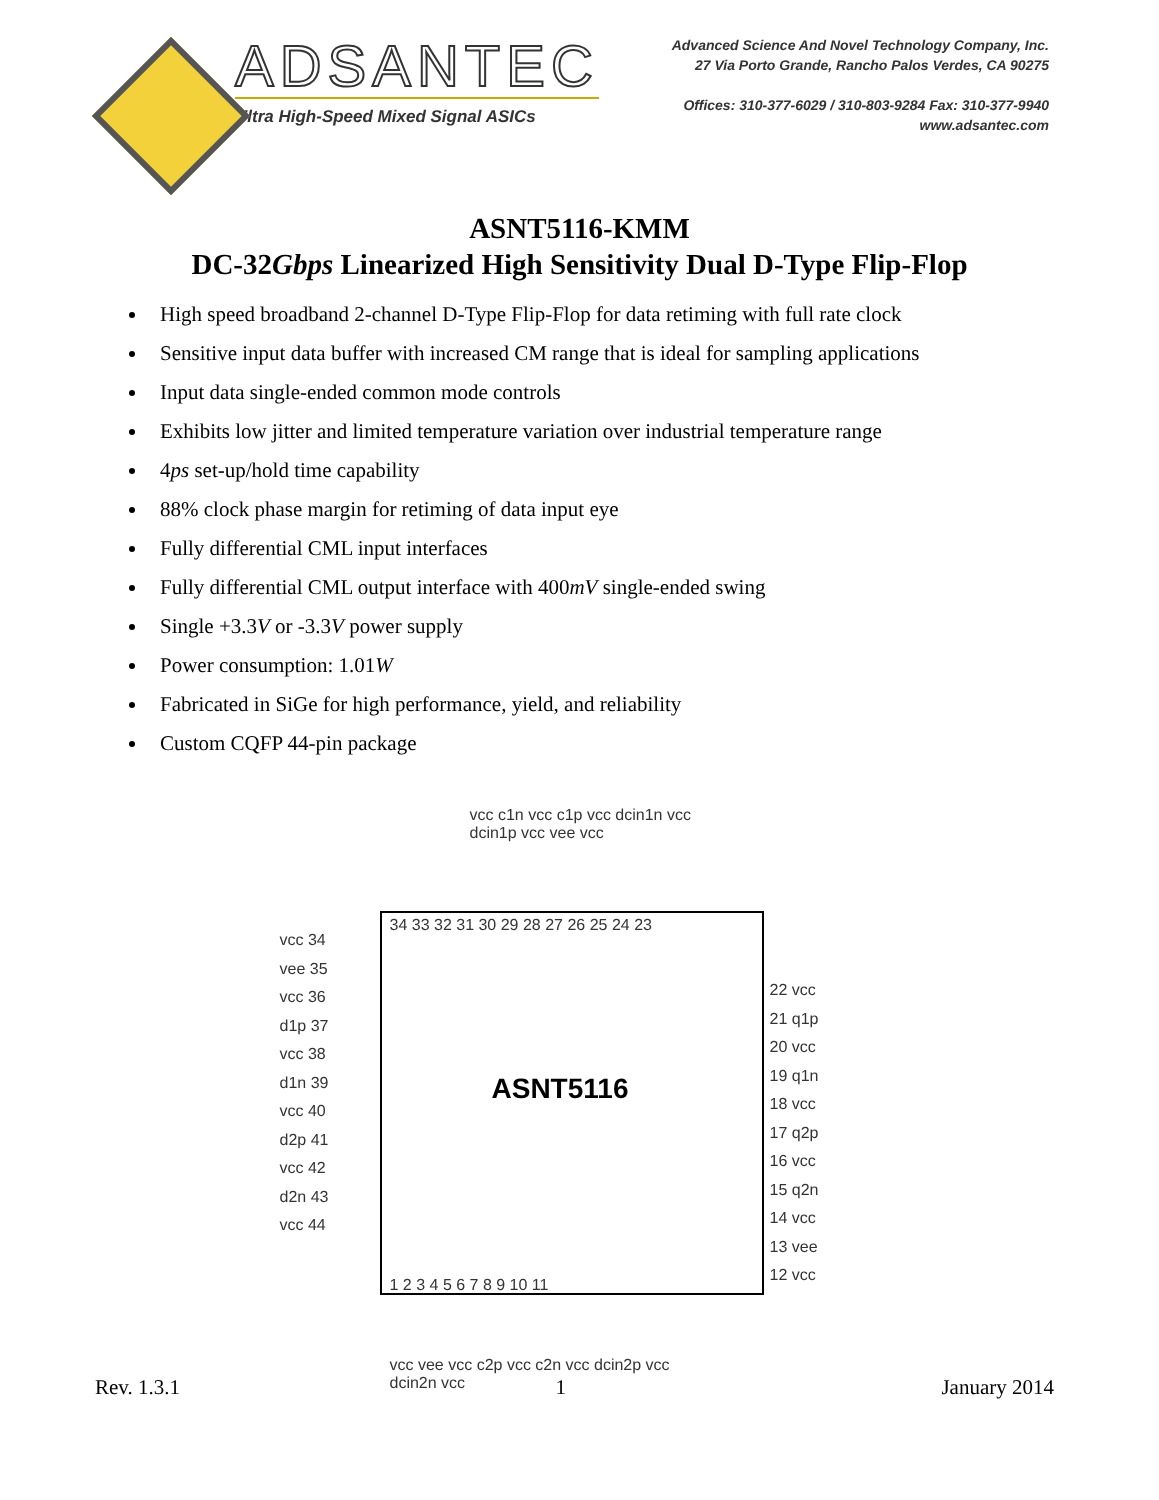ADSANTEC
Ultra High-Speed Mixed Signal ASICs
Advanced Science And Novel Technology Company, Inc.
27 Via Porto Grande, Rancho Palos Verdes, CA 90275
Offices: 310-377-6029 / 310-803-9284 Fax: 310-377-9940
www.adsantec.com
ASNT5116-KMM
DC-32Gbps Linearized High Sensitivity Dual D-Type Flip-Flop
High speed broadband 2-channel D-Type Flip-Flop for data retiming with full rate clock
Sensitive input data buffer with increased CM range that is ideal for sampling applications
Input data single-ended common mode controls
Exhibits low jitter and limited temperature variation over industrial temperature range
4ps set-up/hold time capability
88% clock phase margin for retiming of data input eye
Fully differential CML input interfaces
Fully differential CML output interface with 400mV single-ended swing
Single +3.3V or -3.3V power supply
Power consumption: 1.01W
Fabricated in SiGe for high performance, yield, and reliability
Custom CQFP 44-pin package
vcc c1n vcc c1p vcc dcin1n vcc dcin1p vcc vee vcc
34 33 32 31 30 29 28 27 26 25 24 23
vcc 34
vee 35
vcc 36
d1p 37
vcc 38
d1n 39
vcc 40
d2p 41
vcc 42
d2n 43
vcc 44
ASNT5116
22 vcc
21 q1p
20 vcc
19 q1n
18 vcc
17 q2p
16 vcc
15 q2n
14 vcc
13 vee
12 vcc
1 2 3 4 5 6 7 8 9 10 11
vcc vee vcc c2p vcc c2n vcc dcin2p vcc dcin2n vcc
Rev. 1.3.1 1 January 2014